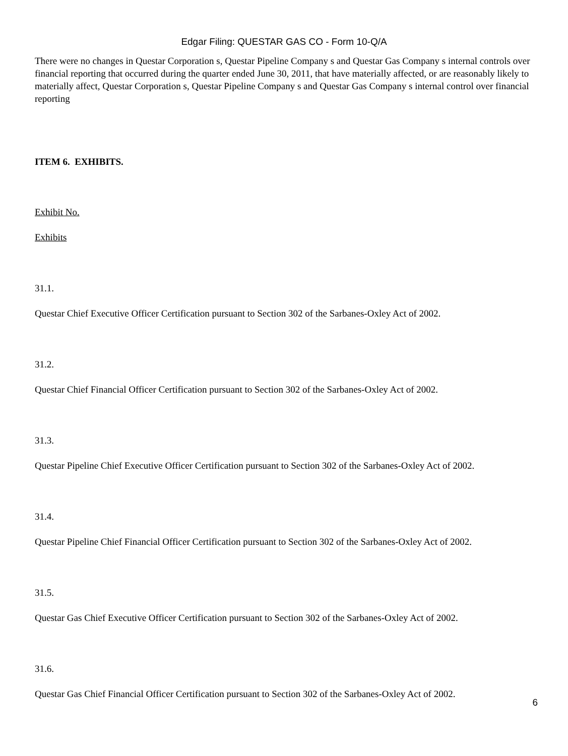Edgar Filing: QUESTAR GAS CO - Form 10-Q/A
There were no changes in Questar Corporation s, Questar Pipeline Company s and Questar Gas Company s internal controls over financial reporting that occurred during the quarter ended June 30, 2011, that have materially affected, or are reasonably likely to materially affect, Questar Corporation s, Questar Pipeline Company s and Questar Gas Company s internal control over financial reporting
ITEM 6. EXHIBITS.
Exhibit No.
Exhibits
31.1.
Questar Chief Executive Officer Certification pursuant to Section 302 of the Sarbanes-Oxley Act of 2002.
31.2.
Questar Chief Financial Officer Certification pursuant to Section 302 of the Sarbanes-Oxley Act of 2002.
31.3.
Questar Pipeline Chief Executive Officer Certification pursuant to Section 302 of the Sarbanes-Oxley Act of 2002.
31.4.
Questar Pipeline Chief Financial Officer Certification pursuant to Section 302 of the Sarbanes-Oxley Act of 2002.
31.5.
Questar Gas Chief Executive Officer Certification pursuant to Section 302 of the Sarbanes-Oxley Act of 2002.
31.6.
Questar Gas Chief Financial Officer Certification pursuant to Section 302 of the Sarbanes-Oxley Act of 2002.
6